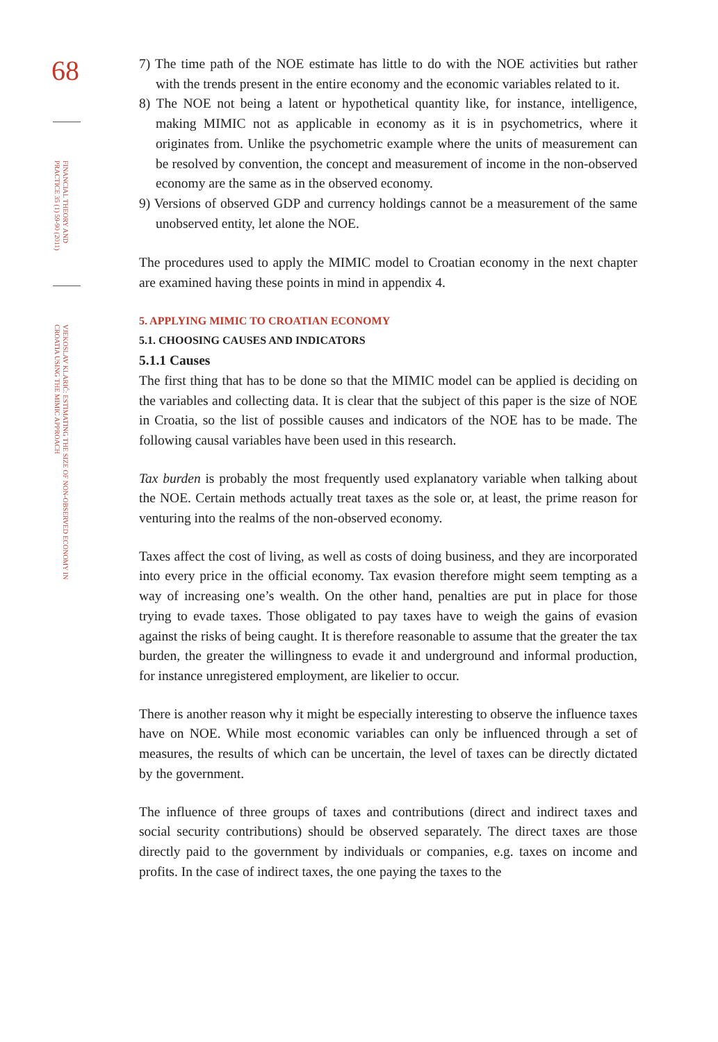68
FINANCIAL THEORY AND PRACTICE 35 (1) 59-90 (2011)
VJEKOSLAV KLARIĆ: ESTIMATING THE SIZE OF NON-OBSERVED ECONOMY IN CROATIA USING THE MIMIC APPROACH
7) The time path of the NOE estimate has little to do with the NOE activities but rather with the trends present in the entire economy and the economic variables related to it.
8) The NOE not being a latent or hypothetical quantity like, for instance, intelligence, making MIMIC not as applicable in economy as it is in psychometrics, where it originates from. Unlike the psychometric example where the units of measurement can be resolved by convention, the concept and measurement of income in the non-observed economy are the same as in the observed economy.
9) Versions of observed GDP and currency holdings cannot be a measurement of the same unobserved entity, let alone the NOE.
The procedures used to apply the MIMIC model to Croatian economy in the next chapter are examined having these points in mind in appendix 4.
5. APPLYING MIMIC TO CROATIAN ECONOMY
5.1. CHOOSING CAUSES AND INDICATORS
5.1.1 Causes
The first thing that has to be done so that the MIMIC model can be applied is deciding on the variables and collecting data. It is clear that the subject of this paper is the size of NOE in Croatia, so the list of possible causes and indicators of the NOE has to be made. The following causal variables have been used in this research.
Tax burden is probably the most frequently used explanatory variable when talking about the NOE. Certain methods actually treat taxes as the sole or, at least, the prime reason for venturing into the realms of the non-observed economy.
Taxes affect the cost of living, as well as costs of doing business, and they are incorporated into every price in the official economy. Tax evasion therefore might seem tempting as a way of increasing one’s wealth. On the other hand, penalties are put in place for those trying to evade taxes. Those obligated to pay taxes have to weigh the gains of evasion against the risks of being caught. It is therefore reasonable to assume that the greater the tax burden, the greater the willingness to evade it and underground and informal production, for instance unregistered employment, are likelier to occur.
There is another reason why it might be especially interesting to observe the influence taxes have on NOE. While most economic variables can only be influenced through a set of measures, the results of which can be uncertain, the level of taxes can be directly dictated by the government.
The influence of three groups of taxes and contributions (direct and indirect taxes and social security contributions) should be observed separately. The direct taxes are those directly paid to the government by individuals or companies, e.g. taxes on income and profits. In the case of indirect taxes, the one paying the taxes to the